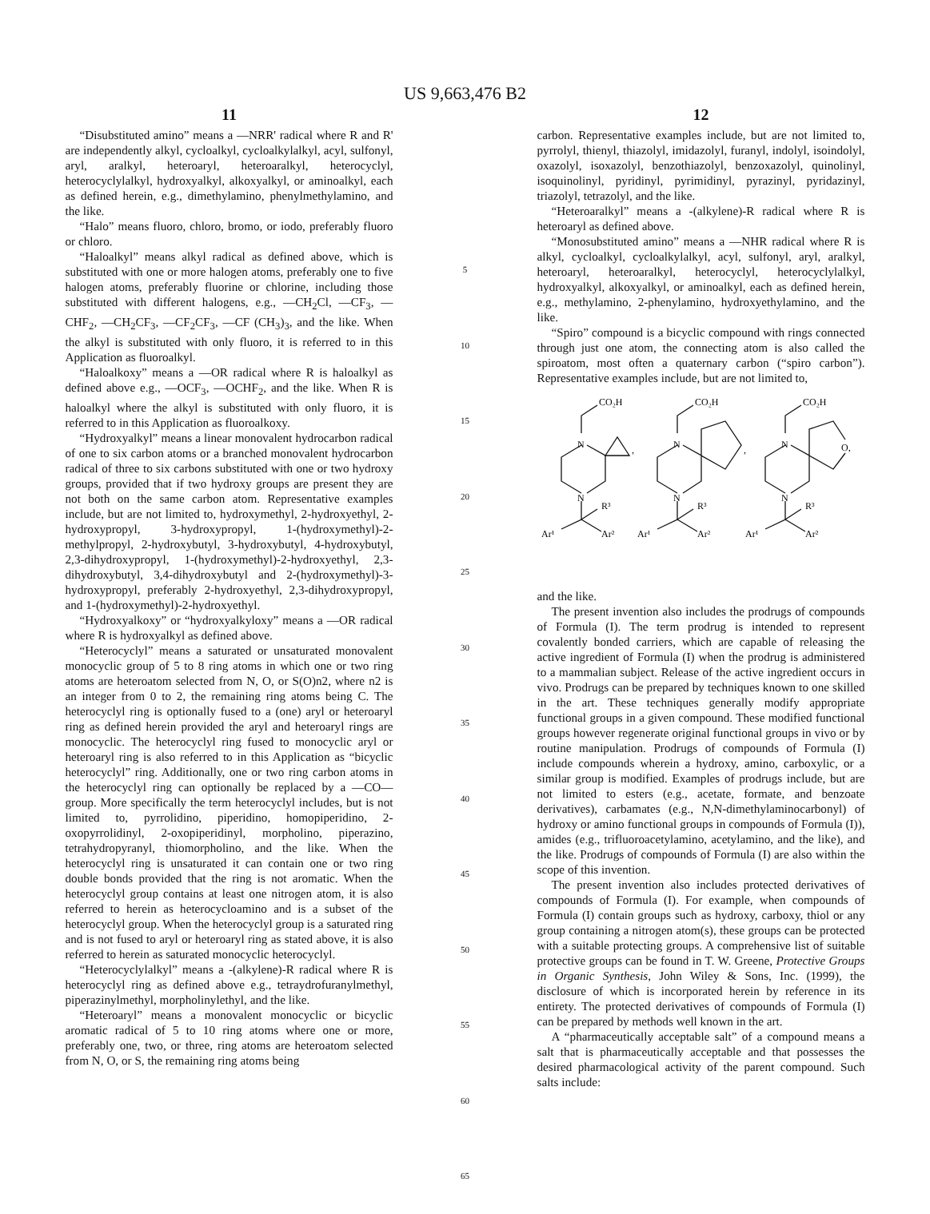US 9,663,476 B2
11
“Disubstituted amino” means a —NRR' radical where R and R' are independently alkyl, cycloalkyl, cycloalkylalkyl, acyl, sulfonyl, aryl, aralkyl, heteroaryl, heteroaralkyl, heterocyclyl, heterocyclylalkyl, hydroxyalkyl, alkoxyalkyl, or aminoalkyl, each as defined herein, e.g., dimethylamino, phenylmethylamino, and the like.
“Halo” means fluoro, chloro, bromo, or iodo, preferably fluoro or chloro.
“Haloalkyl” means alkyl radical as defined above, which is substituted with one or more halogen atoms, preferably one to five halogen atoms, preferably fluorine or chlorine, including those substituted with different halogens, e.g., —CH<sub>2</sub>Cl, —CF<sub>3</sub>, —CHF<sub>2</sub>, —CH<sub>2</sub>CF<sub>3</sub>, —CF<sub>2</sub>CF<sub>3</sub>, —CF (CH<sub>3</sub>)<sub>3</sub>, and the like. When the alkyl is substituted with only fluoro, it is referred to in this Application as fluoroalkyl.
“Haloalkoxy” means a —OR radical where R is haloalkyl as defined above e.g., —OCF<sub>3</sub>, —OCHF<sub>2</sub>, and the like. When R is haloalkyl where the alkyl is substituted with only fluoro, it is referred to in this Application as fluoroalkoxy.
“Hydroxyalkyl” means a linear monovalent hydrocarbon radical of one to six carbon atoms or a branched monovalent hydrocarbon radical of three to six carbons substituted with one or two hydroxy groups, provided that if two hydroxy groups are present they are not both on the same carbon atom. Representative examples include, but are not limited to, hydroxymethyl, 2-hydroxyethyl, 2-hydroxypropyl, 3-hydroxypropyl, 1-(hydroxymethyl)-2-methylpropyl, 2-hydroxybutyl, 3-hydroxybutyl, 4-hydroxybutyl, 2,3-dihydroxypropyl, 1-(hydroxymethyl)-2-hydroxyethyl, 2,3-dihydroxybutyl, 3,4-dihydroxybutyl and 2-(hydroxymethyl)-3-hydroxypropyl, preferably 2-hydroxyethyl, 2,3-dihydroxypropyl, and 1-(hydroxymethyl)-2-hydroxyethyl.
“Hydroxyalkoxy” or “hydroxyalkyloxy” means a —OR radical where R is hydroxyalkyl as defined above.
“Heterocyclyl” means a saturated or unsaturated monovalent monocyclic group of 5 to 8 ring atoms in which one or two ring atoms are heteroatom selected from N, O, or S(O)n2, where n2 is an integer from 0 to 2, the remaining ring atoms being C. The heterocyclyl ring is optionally fused to a (one) aryl or heteroaryl ring as defined herein provided the aryl and heteroaryl rings are monocyclic. The heterocyclyl ring fused to monocyclic aryl or heteroaryl ring is also referred to in this Application as “bicyclic heterocyclyl” ring. Additionally, one or two ring carbon atoms in the heterocyclyl ring can optionally be replaced by a —CO— group. More specifically the term heterocyclyl includes, but is not limited to, pyrrolidino, piperidino, homopiperidino, 2-oxopyrrolidinyl, 2-oxopiperidinyl, morpholino, piperazino, tetrahydropyranyl, thiomorpholino, and the like. When the heterocyclyl ring is unsaturated it can contain one or two ring double bonds provided that the ring is not aromatic. When the heterocyclyl group contains at least one nitrogen atom, it is also referred to herein as heterocycloamino and is a subset of the heterocyclyl group. When the heterocyclyl group is a saturated ring and is not fused to aryl or heteroaryl ring as stated above, it is also referred to herein as saturated monocyclic heterocyclyl.
“Heterocyclylalkyl” means a -(alkylene)-R radical where R is heterocyclyl ring as defined above e.g., tetraydrofuranylmethyl, piperazinylmethyl, morpholinylethyl, and the like.
“Heteroaryl” means a monovalent monocyclic or bicyclic aromatic radical of 5 to 10 ring atoms where one or more, preferably one, two, or three, ring atoms are heteroatom selected from N, O, or S, the remaining ring atoms being
5
10
15
20
25
30
35
40
45
50
55
60
65
12
carbon. Representative examples include, but are not limited to, pyrrolyl, thienyl, thiazolyl, imidazolyl, furanyl, indolyl, isoindolyl, oxazolyl, isoxazolyl, benzothiazolyl, benzoxazolyl, quinolinyl, isoquinolinyl, pyridinyl, pyrimidinyl, pyrazinyl, pyridazinyl, triazolyl, tetrazolyl, and the like.
“Heteroaralkyl” means a -(alkylene)-R radical where R is heteroaryl as defined above.
“Monosubstituted amino” means a —NHR radical where R is alkyl, cycloalkyl, cycloalkylalkyl, acyl, sulfonyl, aryl, aralkyl, heteroaryl, heteroaralkyl, heterocyclyl, heterocyclylalkyl, hydroxyalkyl, alkoxyalkyl, or aminoalkyl, each as defined herein, e.g., methylamino, 2-phenylamino, hydroxyethylamino, and the like.
“Spiro” compound is a bicyclic compound with rings connected through just one atom, the connecting atom is also called the spiroatom, most often a quaternary carbon (“spiro carbon”). Representative examples include, but are not limited to,
CO₂H
N
,
N
R³
Ar¹
Ar²
CO₂H
N
,
N
R³
Ar¹
Ar²
CO₂H
N
O,
N
R³
Ar¹
Ar²
and the like.
The present invention also includes the prodrugs of compounds of Formula (I). The term prodrug is intended to represent covalently bonded carriers, which are capable of releasing the active ingredient of Formula (I) when the prodrug is administered to a mammalian subject. Release of the active ingredient occurs in vivo. Prodrugs can be prepared by techniques known to one skilled in the art. These techniques generally modify appropriate functional groups in a given compound. These modified functional groups however regenerate original functional groups in vivo or by routine manipulation. Prodrugs of compounds of Formula (I) include compounds wherein a hydroxy, amino, carboxylic, or a similar group is modified. Examples of prodrugs include, but are not limited to esters (e.g., acetate, formate, and benzoate derivatives), carbamates (e.g., N,N-dimethylaminocarbonyl) of hydroxy or amino functional groups in compounds of Formula (I)), amides (e.g., trifluoroacetylamino, acetylamino, and the like), and the like. Prodrugs of compounds of Formula (I) are also within the scope of this invention.
The present invention also includes protected derivatives of compounds of Formula (I). For example, when compounds of Formula (I) contain groups such as hydroxy, carboxy, thiol or any group containing a nitrogen atom(s), these groups can be protected with a suitable protecting groups. A comprehensive list of suitable protective groups can be found in T. W. Greene, Protective Groups in Organic Synthesis, John Wiley & Sons, Inc. (1999), the disclosure of which is incorporated herein by reference in its entirety. The protected derivatives of compounds of Formula (I) can be prepared by methods well known in the art.
A “pharmaceutically acceptable salt” of a compound means a salt that is pharmaceutically acceptable and that possesses the desired pharmacological activity of the parent compound. Such salts include: